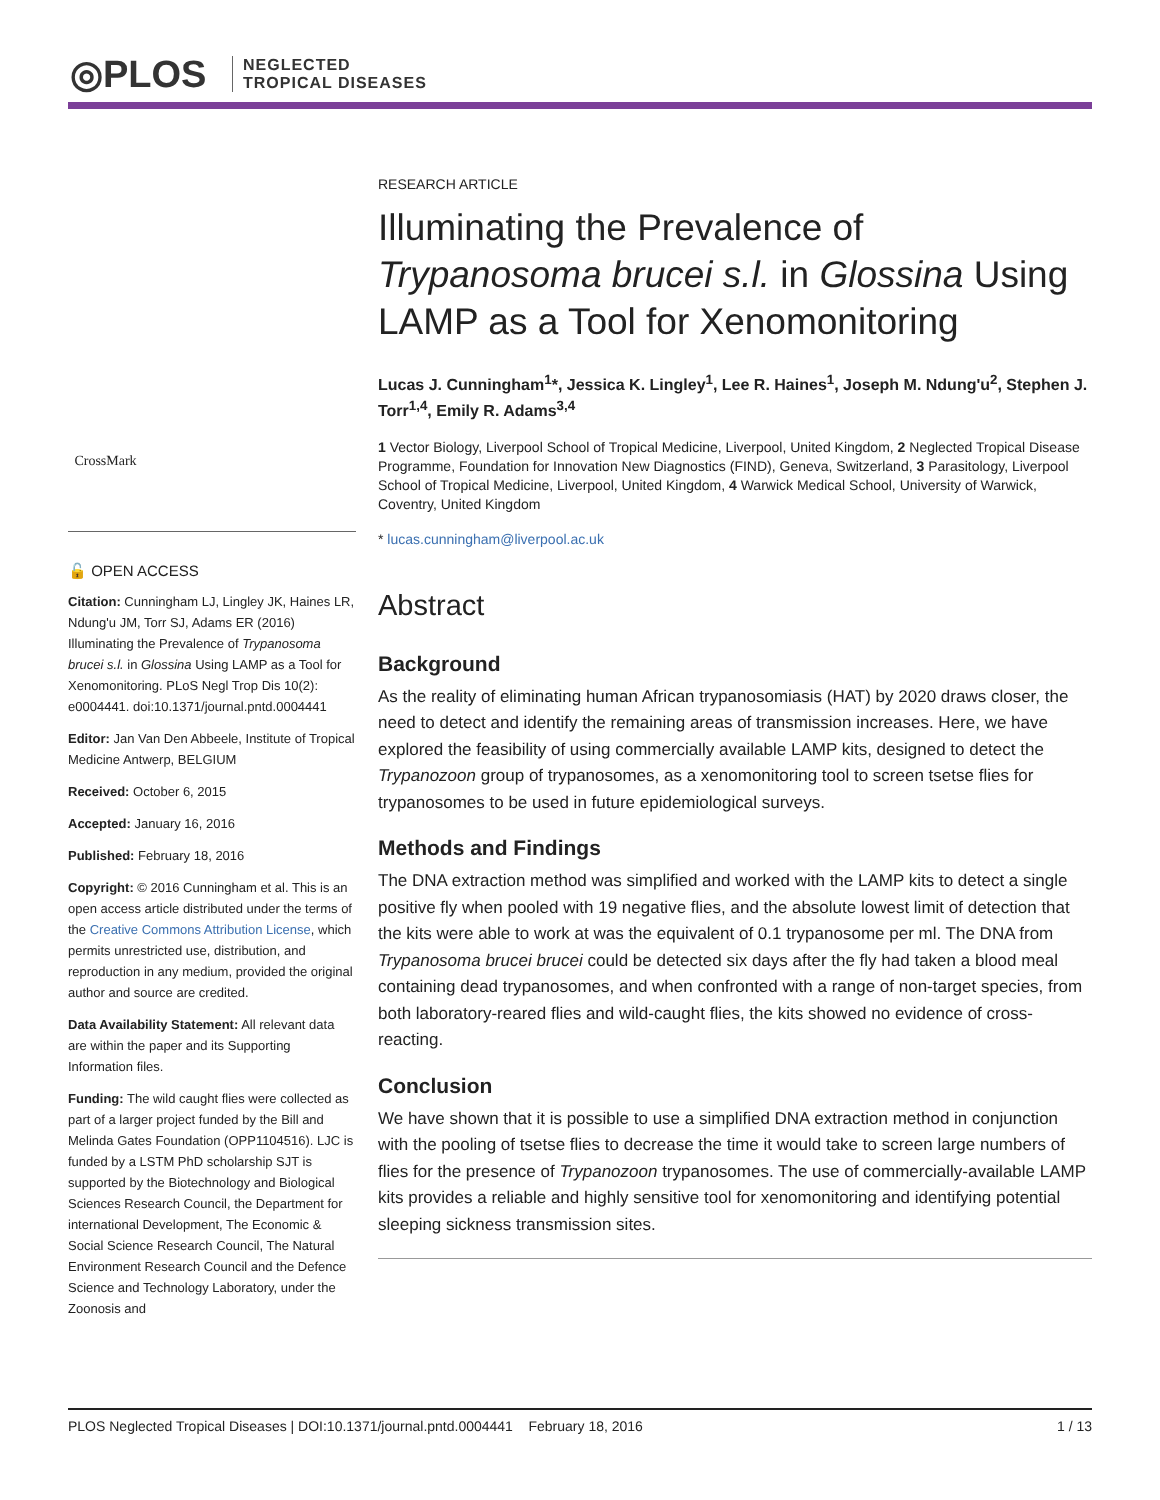◎PLOS
NEGLECTED
TROPICAL DISEASES
CrossMark
🔓 OPEN ACCESS
Citation: Cunningham LJ, Lingley JK, Haines LR, Ndung'u JM, Torr SJ, Adams ER (2016) Illuminating the Prevalence of Trypanosoma brucei s.l. in Glossina Using LAMP as a Tool for Xenomonitoring. PLoS Negl Trop Dis 10(2): e0004441. doi:10.1371/journal.pntd.0004441
Editor: Jan Van Den Abbeele, Institute of Tropical Medicine Antwerp, BELGIUM
Received: October 6, 2015
Accepted: January 16, 2016
Published: February 18, 2016
Copyright: © 2016 Cunningham et al. This is an open access article distributed under the terms of the Creative Commons Attribution License, which permits unrestricted use, distribution, and reproduction in any medium, provided the original author and source are credited.
Data Availability Statement: All relevant data are within the paper and its Supporting Information files.
Funding: The wild caught flies were collected as part of a larger project funded by the Bill and Melinda Gates Foundation (OPP1104516). LJC is funded by a LSTM PhD scholarship SJT is supported by the Biotechnology and Biological Sciences Research Council, the Department for international Development, The Economic & Social Science Research Council, The Natural Environment Research Council and the Defence Science and Technology Laboratory, under the Zoonosis and
RESEARCH ARTICLE
Illuminating the Prevalence of Trypanosoma brucei s.l. in Glossina Using LAMP as a Tool for Xenomonitoring
Lucas J. Cunningham<sup>1</sup>*, Jessica K. Lingley<sup>1</sup>, Lee R. Haines<sup>1</sup>, Joseph M. Ndung'u<sup>2</sup>, Stephen J. Torr<sup>1,4</sup>, Emily R. Adams<sup>3,4</sup>
1 Vector Biology, Liverpool School of Tropical Medicine, Liverpool, United Kingdom, 2 Neglected Tropical Disease Programme, Foundation for Innovation New Diagnostics (FIND), Geneva, Switzerland, 3 Parasitology, Liverpool School of Tropical Medicine, Liverpool, United Kingdom, 4 Warwick Medical School, University of Warwick, Coventry, United Kingdom
* lucas.cunningham@liverpool.ac.uk
Abstract
Background
As the reality of eliminating human African trypanosomiasis (HAT) by 2020 draws closer, the need to detect and identify the remaining areas of transmission increases. Here, we have explored the feasibility of using commercially available LAMP kits, designed to detect the Trypanozoon group of trypanosomes, as a xenomonitoring tool to screen tsetse flies for trypanosomes to be used in future epidemiological surveys.
Methods and Findings
The DNA extraction method was simplified and worked with the LAMP kits to detect a single positive fly when pooled with 19 negative flies, and the absolute lowest limit of detection that the kits were able to work at was the equivalent of 0.1 trypanosome per ml. The DNA from Trypanosoma brucei brucei could be detected six days after the fly had taken a blood meal containing dead trypanosomes, and when confronted with a range of non-target species, from both laboratory-reared flies and wild-caught flies, the kits showed no evidence of cross-reacting.
Conclusion
We have shown that it is possible to use a simplified DNA extraction method in conjunction with the pooling of tsetse flies to decrease the time it would take to screen large numbers of flies for the presence of Trypanozoon trypanosomes. The use of commercially-available LAMP kits provides a reliable and highly sensitive tool for xenomonitoring and identifying potential sleeping sickness transmission sites.
PLOS Neglected Tropical Diseases | DOI:10.1371/journal.pntd.0004441 February 18, 2016 1 / 13